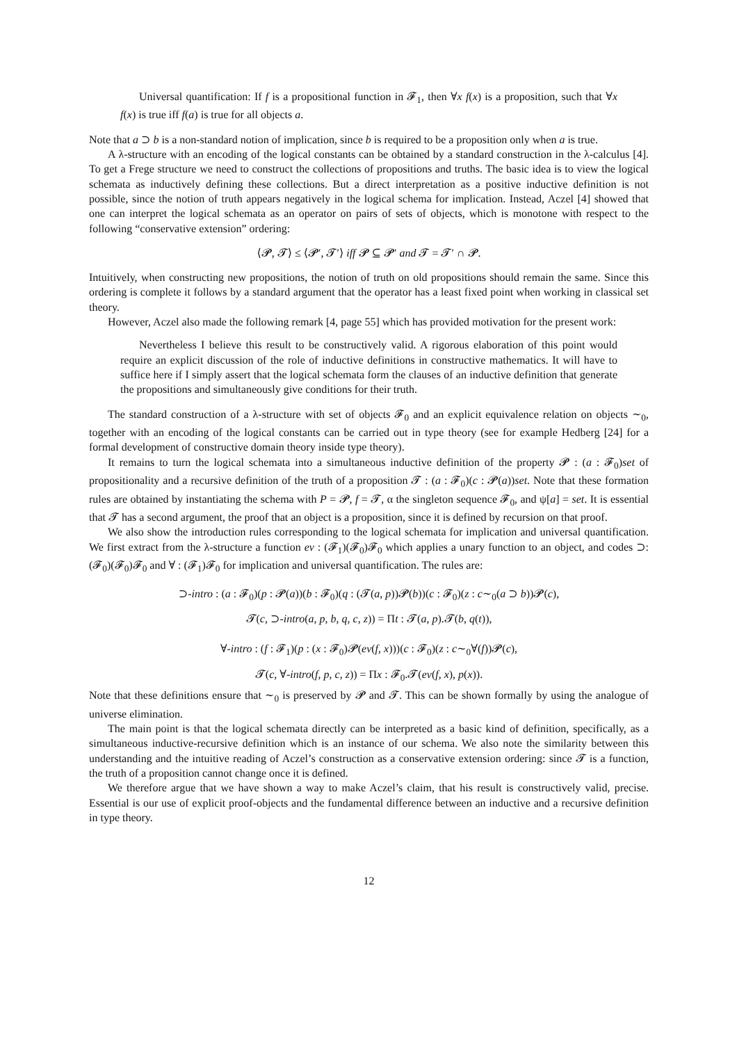Universal quantification: If f is a propositional function in 𝓕<sub>1</sub>, then ∀x f(x) is a proposition, such that ∀x f(x) is true iff f(a) is true for all objects a.
Note that a ⊃ b is a non-standard notion of implication, since b is required to be a proposition only when a is true.
A λ-structure with an encoding of the logical constants can be obtained by a standard construction in the λ-calculus [4]. To get a Frege structure we need to construct the collections of propositions and truths. The basic idea is to view the logical schemata as inductively defining these collections. But a direct interpretation as a positive inductive definition is not possible, since the notion of truth appears negatively in the logical schema for implication. Instead, Aczel [4] showed that one can interpret the logical schemata as an operator on pairs of sets of objects, which is monotone with respect to the following “conservative extension” ordering:
⟨𝓟, 𝓣⟩ ≤ ⟨𝓟′, 𝓣′⟩ iff 𝓟 ⊆ 𝓟′ and 𝓣 = 𝓣′ ∩ 𝓟.
Intuitively, when constructing new propositions, the notion of truth on old propositions should remain the same. Since this ordering is complete it follows by a standard argument that the operator has a least fixed point when working in classical set theory.
However, Aczel also made the following remark [4, page 55] which has provided motivation for the present work:
Nevertheless I believe this result to be constructively valid. A rigorous elaboration of this point would require an explicit discussion of the role of inductive definitions in constructive mathematics. It will have to suffice here if I simply assert that the logical schemata form the clauses of an inductive definition that generate the propositions and simultaneously give conditions for their truth.
The standard construction of a λ-structure with set of objects 𝓕<sub>0</sub> and an explicit equivalence relation on objects ∼<sub>0</sub>, together with an encoding of the logical constants can be carried out in type theory (see for example Hedberg [24] for a formal development of constructive domain theory inside type theory).
It remains to turn the logical schemata into a simultaneous inductive definition of the property 𝓟 : (a : 𝓕<sub>0</sub>)set of propositionality and a recursive definition of the truth of a proposition 𝓣 : (a : 𝓕<sub>0</sub>)(c : 𝓟(a))set. Note that these formation rules are obtained by instantiating the schema with P = 𝓟, f = 𝓣, α the singleton sequence 𝓕<sub>0</sub>, and ψ[a] = set. It is essential that 𝓣 has a second argument, the proof that an object is a proposition, since it is defined by recursion on that proof.
We also show the introduction rules corresponding to the logical schemata for implication and universal quantification. We first extract from the λ-structure a function ev : (𝓕<sub>1</sub>)(𝓕<sub>0</sub>)𝓕<sub>0</sub> which applies a unary function to an object, and codes ⊃: (𝓕<sub>0</sub>)(𝓕<sub>0</sub>)𝓕<sub>0</sub> and ∀ : (𝓕<sub>1</sub>)𝓕<sub>0</sub> for implication and universal quantification. The rules are:
⊃-intro : (a : 𝓕<sub>0</sub>)(p : 𝓟(a))(b : 𝓕<sub>0</sub>)(q : (𝓣(a, p))𝓟(b))(c : 𝓕<sub>0</sub>)(z : c∼<sub>0</sub>(a ⊃ b))𝓟(c),
𝓣(c, ⊃-intro(a, p, b, q, c, z)) = Πt : 𝓣(a, p).𝓣(b, q(t)),
∀-intro : (f : 𝓕<sub>1</sub>)(p : (x : 𝓕<sub>0</sub>)𝓟(ev(f, x)))(c : 𝓕<sub>0</sub>)(z : c∼<sub>0</sub>∀(f))𝓟(c),
𝓣(c, ∀-intro(f, p, c, z)) = Πx : 𝓕<sub>0</sub>.𝓣(ev(f, x), p(x)).
Note that these definitions ensure that ∼<sub>0</sub> is preserved by 𝓟 and 𝓣. This can be shown formally by using the analogue of universe elimination.
The main point is that the logical schemata directly can be interpreted as a basic kind of definition, specifically, as a simultaneous inductive-recursive definition which is an instance of our schema. We also note the similarity between this understanding and the intuitive reading of Aczel’s construction as a conservative extension ordering: since 𝓣 is a function, the truth of a proposition cannot change once it is defined.
We therefore argue that we have shown a way to make Aczel’s claim, that his result is constructively valid, precise. Essential is our use of explicit proof-objects and the fundamental difference between an inductive and a recursive definition in type theory.
12